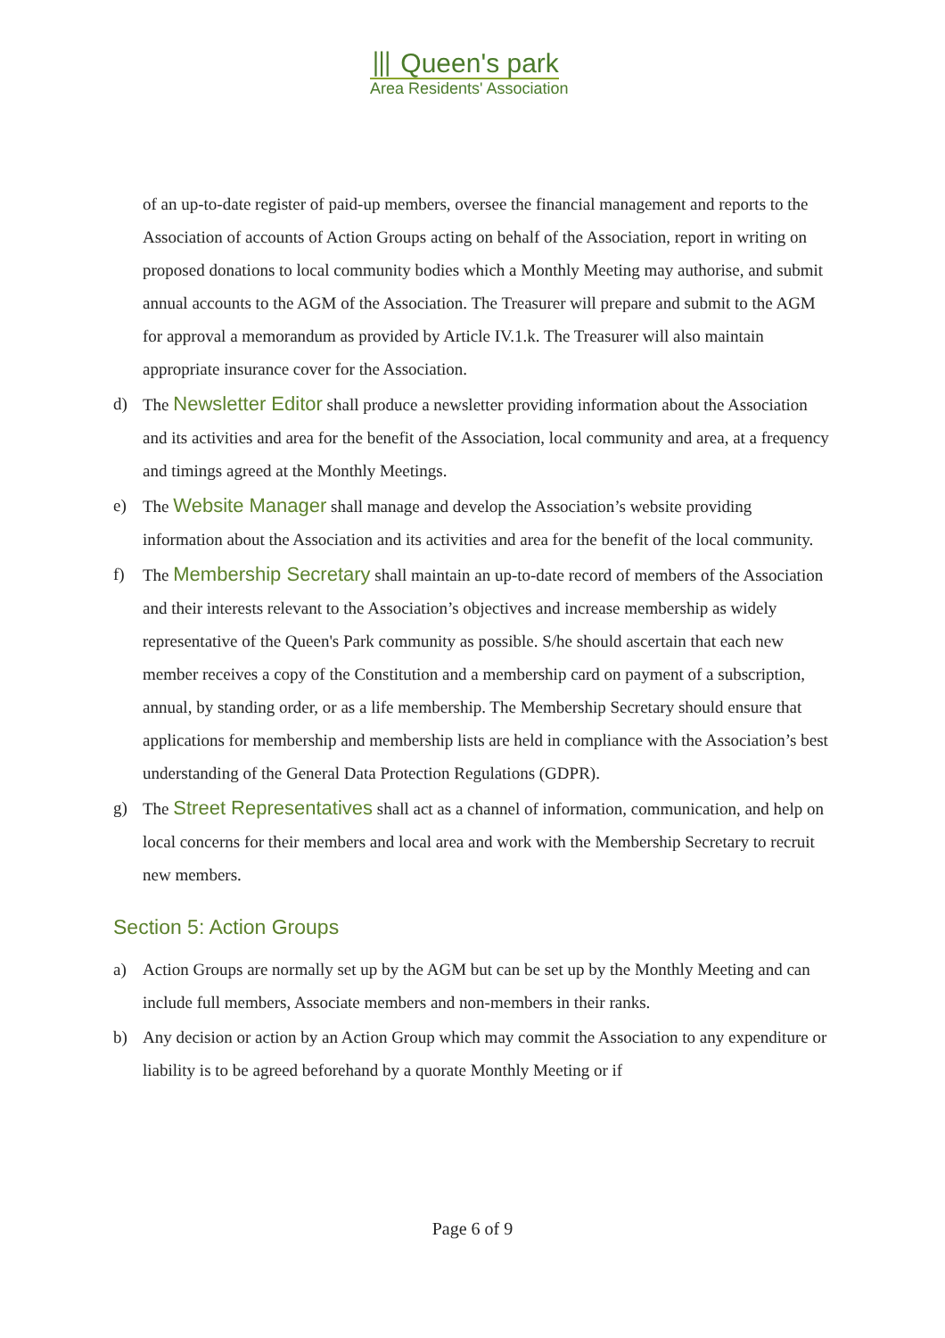⦀ Queen's park
Area Residents' Association
of an up-to-date register of paid-up members, oversee the financial management and reports to the Association of accounts of Action Groups acting on behalf of the Association, report in writing on proposed donations to local community bodies which a Monthly Meeting may authorise, and submit annual accounts to the AGM of the Association. The Treasurer will prepare and submit to the AGM for approval a memorandum as provided by Article IV.1.k. The Treasurer will also maintain appropriate insurance cover for the Association.
d) The Newsletter Editor shall produce a newsletter providing information about the Association and its activities and area for the benefit of the Association, local community and area, at a frequency and timings agreed at the Monthly Meetings.
e) The Website Manager shall manage and develop the Association’s website providing information about the Association and its activities and area for the benefit of the local community.
f) The Membership Secretary shall maintain an up-to-date record of members of the Association and their interests relevant to the Association’s objectives and increase membership as widely representative of the Queen's Park community as possible. S/he should ascertain that each new member receives a copy of the Constitution and a membership card on payment of a subscription, annual, by standing order, or as a life membership. The Membership Secretary should ensure that applications for membership and membership lists are held in compliance with the Association’s best understanding of the General Data Protection Regulations (GDPR).
g) The Street Representatives shall act as a channel of information, communication, and help on local concerns for their members and local area and work with the Membership Secretary to recruit new members.
Section 5: Action Groups
a) Action Groups are normally set up by the AGM but can be set up by the Monthly Meeting and can include full members, Associate members and non-members in their ranks.
b) Any decision or action by an Action Group which may commit the Association to any expenditure or liability is to be agreed beforehand by a quorate Monthly Meeting or if
Page 6 of 9